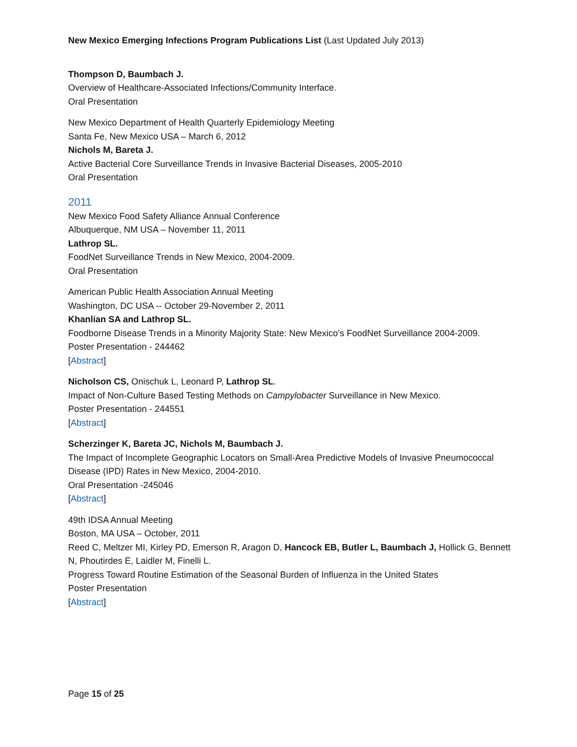New Mexico Emerging Infections Program Publications List (Last Updated July 2013)
Thompson D, Baumbach J.
Overview of Healthcare-Associated Infections/Community Interface.
Oral Presentation
New Mexico Department of Health Quarterly Epidemiology Meeting
Santa Fe, New Mexico USA – March 6, 2012
Nichols M, Bareta J.
Active Bacterial Core Surveillance Trends in Invasive Bacterial Diseases, 2005-2010
Oral Presentation
2011
New Mexico Food Safety Alliance Annual Conference
Albuquerque, NM USA – November 11, 2011
Lathrop SL.
FoodNet Surveillance Trends in New Mexico, 2004-2009.
Oral Presentation
American Public Health Association Annual Meeting
Washington, DC USA -- October 29-November 2, 2011
Khanlian SA and Lathrop SL.
Foodborne Disease Trends in a Minority Majority State: New Mexico’s FoodNet Surveillance 2004-2009.
Poster Presentation - 244462
[Abstract]
Nicholson CS, Onischuk L, Leonard P, Lathrop SL.
Impact of Non-Culture Based Testing Methods on Campylobacter Surveillance in New Mexico.
Poster Presentation - 244551
[Abstract]
Scherzinger K, Bareta JC, Nichols M, Baumbach J.
The Impact of Incomplete Geographic Locators on Small-Area Predictive Models of Invasive Pneumococcal Disease (IPD) Rates in New Mexico, 2004-2010.
Oral Presentation -245046
[Abstract]
49th IDSA Annual Meeting
Boston, MA USA – October, 2011
Reed C, Meltzer MI, Kirley PD, Emerson R, Aragon D, Hancock EB, Butler L, Baumbach J, Hollick G, Bennett N, Phoutirdes E, Laidler M, Finelli L.
Progress Toward Routine Estimation of the Seasonal Burden of Influenza in the United States
Poster Presentation
[Abstract]
Page 15 of 25